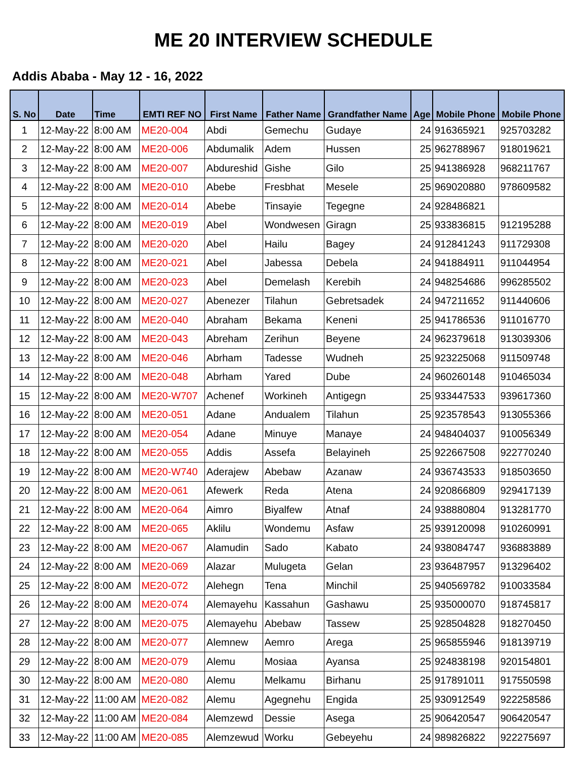ME 20 INTERVIEW SCHEDULE
Addis Ababa - May 12 - 16, 2022
| S. No | Date | Time | EMTI REF NO | First Name | Father Name | Grandfather Name | Age | Mobile Phone | Mobile Phone |
| --- | --- | --- | --- | --- | --- | --- | --- | --- | --- |
| 1 | 12-May-22 | 8:00 AM | ME20-004 | Abdi | Gemechu | Gudaye | 24 | 916365921 | 925703282 |
| 2 | 12-May-22 | 8:00 AM | ME20-006 | Abdumalik | Adem | Hussen | 25 | 962788967 | 918019621 |
| 3 | 12-May-22 | 8:00 AM | ME20-007 | Abdureshid | Gishe | Gilo | 25 | 941386928 | 968211767 |
| 4 | 12-May-22 | 8:00 AM | ME20-010 | Abebe | Fresbhat | Mesele | 25 | 969020880 | 978609582 |
| 5 | 12-May-22 | 8:00 AM | ME20-014 | Abebe | Tinsayie | Tegegne | 24 | 928486821 | |
| 6 | 12-May-22 | 8:00 AM | ME20-019 | Abel | Wondwesen | Giragn | 25 | 933836815 | 912195288 |
| 7 | 12-May-22 | 8:00 AM | ME20-020 | Abel | Hailu | Bagey | 24 | 912841243 | 911729308 |
| 8 | 12-May-22 | 8:00 AM | ME20-021 | Abel | Jabessa | Debela | 24 | 941884911 | 911044954 |
| 9 | 12-May-22 | 8:00 AM | ME20-023 | Abel | Demelash | Kerebih | 24 | 948254686 | 996285502 |
| 10 | 12-May-22 | 8:00 AM | ME20-027 | Abenezer | Tilahun | Gebretsadek | 24 | 947211652 | 911440606 |
| 11 | 12-May-22 | 8:00 AM | ME20-040 | Abraham | Bekama | Keneni | 25 | 941786536 | 911016770 |
| 12 | 12-May-22 | 8:00 AM | ME20-043 | Abreham | Zerihun | Beyene | 24 | 962379618 | 913039306 |
| 13 | 12-May-22 | 8:00 AM | ME20-046 | Abrham | Tadesse | Wudneh | 25 | 923225068 | 911509748 |
| 14 | 12-May-22 | 8:00 AM | ME20-048 | Abrham | Yared | Dube | 24 | 960260148 | 910465034 |
| 15 | 12-May-22 | 8:00 AM | ME20-W707 | Achenef | Workineh | Antigegn | 25 | 933447533 | 939617360 |
| 16 | 12-May-22 | 8:00 AM | ME20-051 | Adane | Andualem | Tilahun | 25 | 923578543 | 913055366 |
| 17 | 12-May-22 | 8:00 AM | ME20-054 | Adane | Minuye | Manaye | 24 | 948404037 | 910056349 |
| 18 | 12-May-22 | 8:00 AM | ME20-055 | Addis | Assefa | Belayineh | 25 | 922667508 | 922770240 |
| 19 | 12-May-22 | 8:00 AM | ME20-W740 | Aderajew | Abebaw | Azanaw | 24 | 936743533 | 918503650 |
| 20 | 12-May-22 | 8:00 AM | ME20-061 | Afewerk | Reda | Atena | 24 | 920866809 | 929417139 |
| 21 | 12-May-22 | 8:00 AM | ME20-064 | Aimro | Biyalfew | Atnaf | 24 | 938880804 | 913281770 |
| 22 | 12-May-22 | 8:00 AM | ME20-065 | Aklilu | Wondemu | Asfaw | 25 | 939120098 | 910260991 |
| 23 | 12-May-22 | 8:00 AM | ME20-067 | Alamudin | Sado | Kabato | 24 | 938084747 | 936883889 |
| 24 | 12-May-22 | 8:00 AM | ME20-069 | Alazar | Mulugeta | Gelan | 23 | 936487957 | 913296402 |
| 25 | 12-May-22 | 8:00 AM | ME20-072 | Alehegn | Tena | Minchil | 25 | 940569782 | 910033584 |
| 26 | 12-May-22 | 8:00 AM | ME20-074 | Alemayehu | Kassahun | Gashawu | 25 | 935000070 | 918745817 |
| 27 | 12-May-22 | 8:00 AM | ME20-075 | Alemayehu | Abebaw | Tassew | 25 | 928504828 | 918270450 |
| 28 | 12-May-22 | 8:00 AM | ME20-077 | Alemnew | Aemro | Arega | 25 | 965855946 | 918139719 |
| 29 | 12-May-22 | 8:00 AM | ME20-079 | Alemu | Mosiaa | Ayansa | 25 | 924838198 | 920154801 |
| 30 | 12-May-22 | 8:00 AM | ME20-080 | Alemu | Melkamu | Birhanu | 25 | 917891011 | 917550598 |
| 31 | 12-May-22 | 11:00 AM | ME20-082 | Alemu | Agegnehu | Engida | 25 | 930912549 | 922258586 |
| 32 | 12-May-22 | 11:00 AM | ME20-084 | Alemzewd | Dessie | Asega | 25 | 906420547 | 906420547 |
| 33 | 12-May-22 | 11:00 AM | ME20-085 | Alemzewud | Worku | Gebeyehu | 24 | 989826822 | 922275697 |